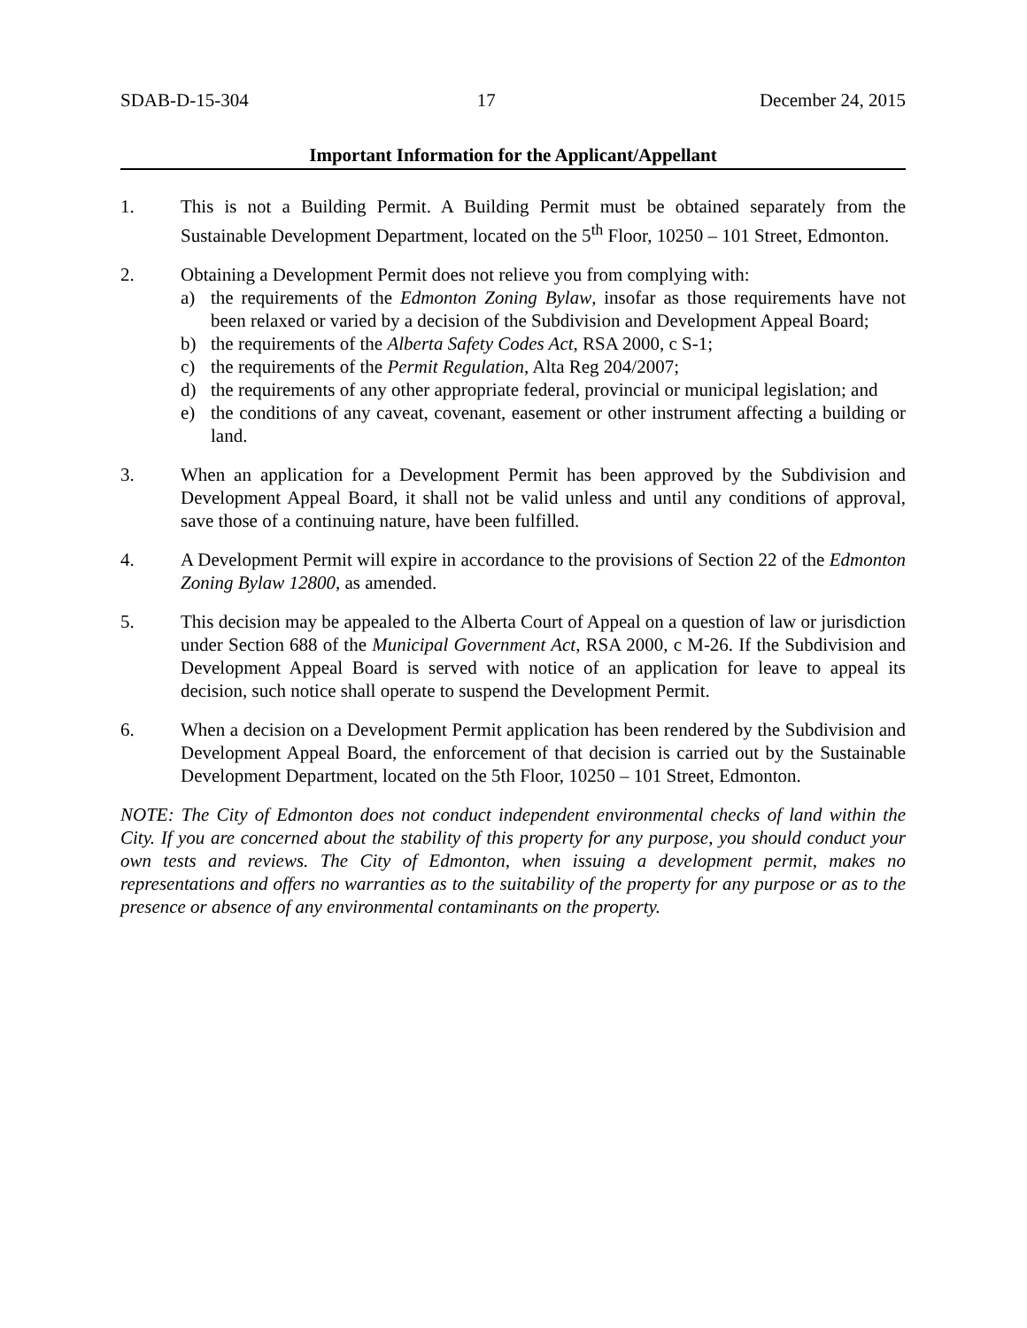SDAB-D-15-304 17 December 24, 2015
Important Information for the Applicant/Appellant
1. This is not a Building Permit. A Building Permit must be obtained separately from the Sustainable Development Department, located on the 5<sup>th</sup> Floor, 10250 – 101 Street, Edmonton.
2. Obtaining a Development Permit does not relieve you from complying with:
a) the requirements of the Edmonton Zoning Bylaw, insofar as those requirements have not been relaxed or varied by a decision of the Subdivision and Development Appeal Board;
b) the requirements of the Alberta Safety Codes Act, RSA 2000, c S-1;
c) the requirements of the Permit Regulation, Alta Reg 204/2007;
d) the requirements of any other appropriate federal, provincial or municipal legislation; and
e) the conditions of any caveat, covenant, easement or other instrument affecting a building or land.
3. When an application for a Development Permit has been approved by the Subdivision and Development Appeal Board, it shall not be valid unless and until any conditions of approval, save those of a continuing nature, have been fulfilled.
4. A Development Permit will expire in accordance to the provisions of Section 22 of the Edmonton Zoning Bylaw 12800, as amended.
5. This decision may be appealed to the Alberta Court of Appeal on a question of law or jurisdiction under Section 688 of the Municipal Government Act, RSA 2000, c M-26. If the Subdivision and Development Appeal Board is served with notice of an application for leave to appeal its decision, such notice shall operate to suspend the Development Permit.
6. When a decision on a Development Permit application has been rendered by the Subdivision and Development Appeal Board, the enforcement of that decision is carried out by the Sustainable Development Department, located on the 5th Floor, 10250 – 101 Street, Edmonton.
NOTE: The City of Edmonton does not conduct independent environmental checks of land within the City. If you are concerned about the stability of this property for any purpose, you should conduct your own tests and reviews. The City of Edmonton, when issuing a development permit, makes no representations and offers no warranties as to the suitability of the property for any purpose or as to the presence or absence of any environmental contaminants on the property.